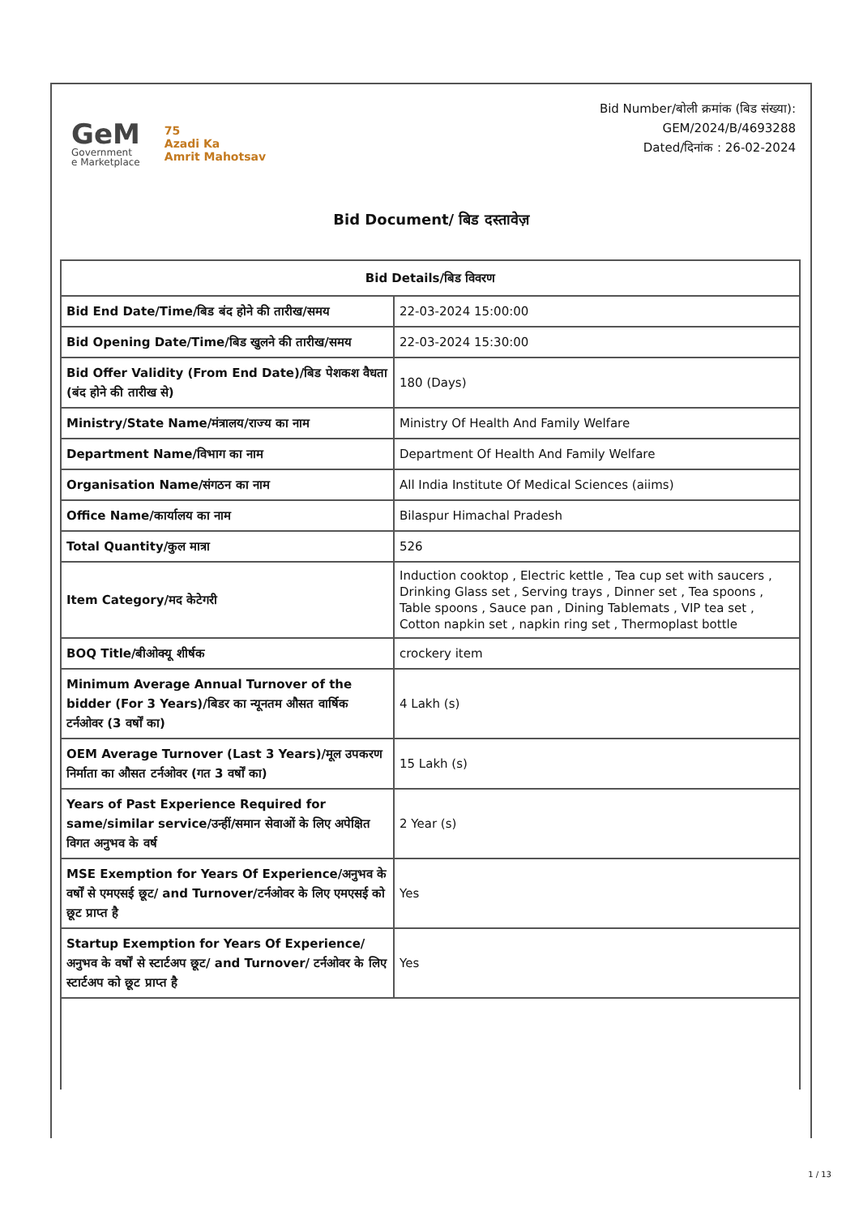GeM
Government
e Marketplace
75
Azadi Ka
Amrit Mahotsav
Bid Number/बोली क्रमांक (बिड संख्या):
GEM/2024/B/4693288
Dated/दिनांक : 26-02-2024
Bid Document/ बिड दस्तावेज़
| Bid Details/बिड विवरण | |
| --- | --- |
| Bid End Date/Time/बिड बंद होने की तारीख/समय | 22-03-2024 15:00:00 |
| Bid Opening Date/Time/बिड खुलने की तारीख/समय | 22-03-2024 15:30:00 |
| Bid Offer Validity (From End Date)/बिड पेशकश वैधता (बंद होने की तारीख से) | 180 (Days) |
| Ministry/State Name/मंत्रालय/राज्य का नाम | Ministry Of Health And Family Welfare |
| Department Name/विभाग का नाम | Department Of Health And Family Welfare |
| Organisation Name/संगठन का नाम | All India Institute Of Medical Sciences (aiims) |
| Office Name/कार्यालय का नाम | Bilaspur Himachal Pradesh |
| Total Quantity/कुल मात्रा | 526 |
| Item Category/मद केटेगरी | Induction cooktop , Electric kettle , Tea cup set with saucers , Drinking Glass set , Serving trays , Dinner set , Tea spoons , Table spoons , Sauce pan , Dining Tablemats , VIP tea set , Cotton napkin set , napkin ring set , Thermoplast bottle |
| BOQ Title/बीओक्यू शीर्षक | crockery item |
| Minimum Average Annual Turnover of the bidder (For 3 Years)/बिडर का न्यूनतम औसत वार्षिक टर्नओवर (3 वर्षों का) | 4 Lakh (s) |
| OEM Average Turnover (Last 3 Years)/मूल उपकरण निर्माता का औसत टर्नओवर (गत 3 वर्षों का) | 15 Lakh (s) |
| Years of Past Experience Required for same/similar service/उन्हीं/समान सेवाओं के लिए अपेक्षित विगत अनुभव के वर्ष | 2 Year (s) |
| MSE Exemption for Years Of Experience/अनुभव के वर्षों से एमएसई छूट/ and Turnover/टर्नओवर के लिए एमएसई को छूट प्राप्त है | Yes |
| Startup Exemption for Years Of Experience/अनुभव के वर्षों से स्टार्टअप छूट/ and Turnover/ टर्नओवर के लिए स्टार्टअप को छूट प्राप्त है | Yes |
1 / 13